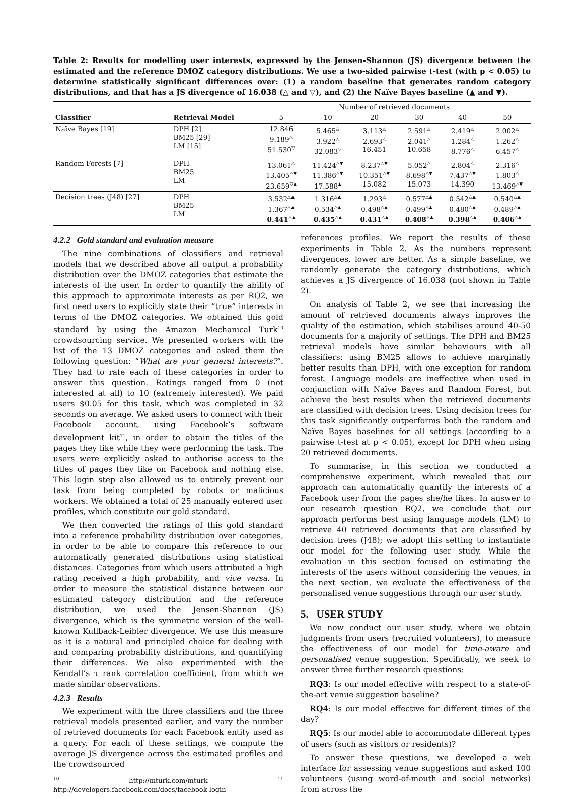Table 2: Results for modelling user interests, expressed by the Jensen-Shannon (JS) divergence between the estimated and the reference DMOZ category distributions. We use a two-sided pairwise t-test (with p < 0.05) to determine statistically significant differences over: (1) a random baseline that generates random category distributions, and that has a JS divergence of 16.038 (△ and ▽), and (2) the Naïve Bayes baseline (▲ and ▼).
| | | Number of retrieved documents | | | | | |
| Classifier | Retrieval Model | 5 | 10 | 20 | 30 | 40 | 50 |
| Naïve Bayes [19] | DPH [2] BM25 [29] LM [15] | 12.846 9.189<sup>△</sup> 51.530<sup>▽</sup> | 5.465<sup>△</sup> 3.922<sup>△</sup> 32.083<sup>▽</sup> | 3.113<sup>△</sup> 2.693<sup>△</sup> 16.451 | 2.591<sup>△</sup> 2.041<sup>△</sup> 10.658 | 2.419<sup>△</sup> 1.284<sup>△</sup> 8.776<sup>△</sup> | 2.002<sup>△</sup> 1.262<sup>△</sup> 6.457<sup>△</sup> |
| Random Forests [7] | DPH BM25 LM | 13.061<sup>△</sup> 13.405<sup>△▼</sup> 23.659<sup>▽▲</sup> | 11.424<sup>△▼</sup> 11.386<sup>△▼</sup> 17.588<sup>▲</sup> | 8.237<sup>△▼</sup> 10.351<sup>△▼</sup> 15.082 | 5.052<sup>△</sup> 8.698<sup>△▼</sup> 15.073 | 2.804<sup>△</sup> 7.437<sup>△▼</sup> 14.390 | 2.316<sup>△</sup> 1.803<sup>△</sup> 13.469<sup>△▼</sup> |
| Decision trees (J48) [27] | DPH BM25 LM | 3.532<sup>△▲</sup> 1.367<sup>△▲</sup> 0.441<sup>△▲</sup> | 1.316<sup>△▲</sup> 0.534<sup>△▲</sup> 0.435<sup>△▲</sup> | 1.293<sup>△</sup> 0.498<sup>△▲</sup> 0.431<sup>△▲</sup> | 0.577<sup>△▲</sup> 0.499<sup>△▲</sup> 0.408<sup>△▲</sup> | 0.542<sup>△▲</sup> 0.480<sup>△▲</sup> 0.398<sup>△▲</sup> | 0.540<sup>△▲</sup> 0.489<sup>△▲</sup> 0.406<sup>△▲</sup> |
4.2.2 Gold standard and evaluation measure
The nine combinations of classifiers and retrieval models that we described above all output a probability distribution over the DMOZ categories that estimate the interests of the user. In order to quantify the ability of this approach to approximate interests as per RQ2, we first need users to explicitly state their “true” interests in terms of the DMOZ categories. We obtained this gold standard by using the Amazon Mechanical Turk<sup>10</sup> crowdsourcing service. We presented workers with the list of the 13 DMOZ categories and asked them the following question: “What are your general interests?”. They had to rate each of these categories in order to answer this question. Ratings ranged from 0 (not interested at all) to 10 (extremely interested). We paid users $0.05 for this task, which was completed in 32 seconds on average. We asked users to connect with their Facebook account, using Facebook’s software development kit<sup>11</sup>, in order to obtain the titles of the pages they like while they were performing the task. The users were explicitly asked to authorise access to the titles of pages they like on Facebook and nothing else. This login step also allowed us to entirely prevent our task from being completed by robots or malicious workers. We obtained a total of 25 manually entered user profiles, which constitute our gold standard.
We then converted the ratings of this gold standard into a reference probability distribution over categories, in order to be able to compare this reference to our automatically generated distributions using statistical distances. Categories from which users attributed a high rating received a high probability, and vice versa. In order to measure the statistical distance between our estimated category distribution and the reference distribution, we used the Jensen-Shannon (JS) divergence, which is the symmetric version of the well-known Kullback-Leibler divergence. We use this measure as it is a natural and principled choice for dealing with and comparing probability distributions, and quantifying their differences. We also experimented with the Kendall’s τ rank correlation coefficient, from which we made similar observations.
4.2.3 Results
We experiment with the three classifiers and the three retrieval models presented earlier, and vary the number of retrieved documents for each Facebook entity used as a query. For each of these settings, we compute the average JS divergence across the estimated profiles and the crowdsourced
<sup>10</sup> http://mturk.com/mturk <sup>11</sup> http://developers.facebook.com/docs/facebook-login
references profiles. We report the results of these experiments in Table 2. As the numbers represent divergences, lower are better. As a simple baseline, we randomly generate the category distributions, which achieves a JS divergence of 16.038 (not shown in Table 2).
On analysis of Table 2, we see that increasing the amount of retrieved documents always improves the quality of the estimation, which stabilises around 40-50 documents for a majority of settings. The DPH and BM25 retrieval models have similar behaviours with all classifiers: using BM25 allows to achieve marginally better results than DPH, with one exception for random forest. Language models are ineffective when used in conjunction with Naïve Bayes and Random Forest, but achieve the best results when the retrieved documents are classified with decision trees. Using decision trees for this task significantly outperforms both the random and Naïve Bayes baselines for all settings (according to a pairwise t-test at p < 0.05), except for DPH when using 20 retrieved documents.
To summarise, in this section we conducted a comprehensive experiment, which revealed that our approach can automatically quantify the interests of a Facebook user from the pages she/he likes. In answer to our research question RQ2, we conclude that our approach performs best using language models (LM) to retrieve 40 retrieved documents that are classified by decision trees (J48); we adopt this setting to instantiate our model for the following user study. While the evaluation in this section focused on estimating the interests of the users without considering the venues, in the next section, we evaluate the effectiveness of the personalised venue suggestions through our user study.
5. USER STUDY
We now conduct our user study, where we obtain judgments from users (recruited volunteers), to measure the effectiveness of our model for time-aware and personalised venue suggestion. Specifically, we seek to answer three further research questions:
RQ3: Is our model effective with respect to a state-of-the-art venue suggestion baseline?
RQ4: Is our model effective for different times of the day?
RQ5: Is our model able to accommodate different types of users (such as visitors or residents)?
To answer these questions, we developed a web interface for assessing venue suggestions and asked 100 volunteers (using word-of-mouth and social networks) from across the